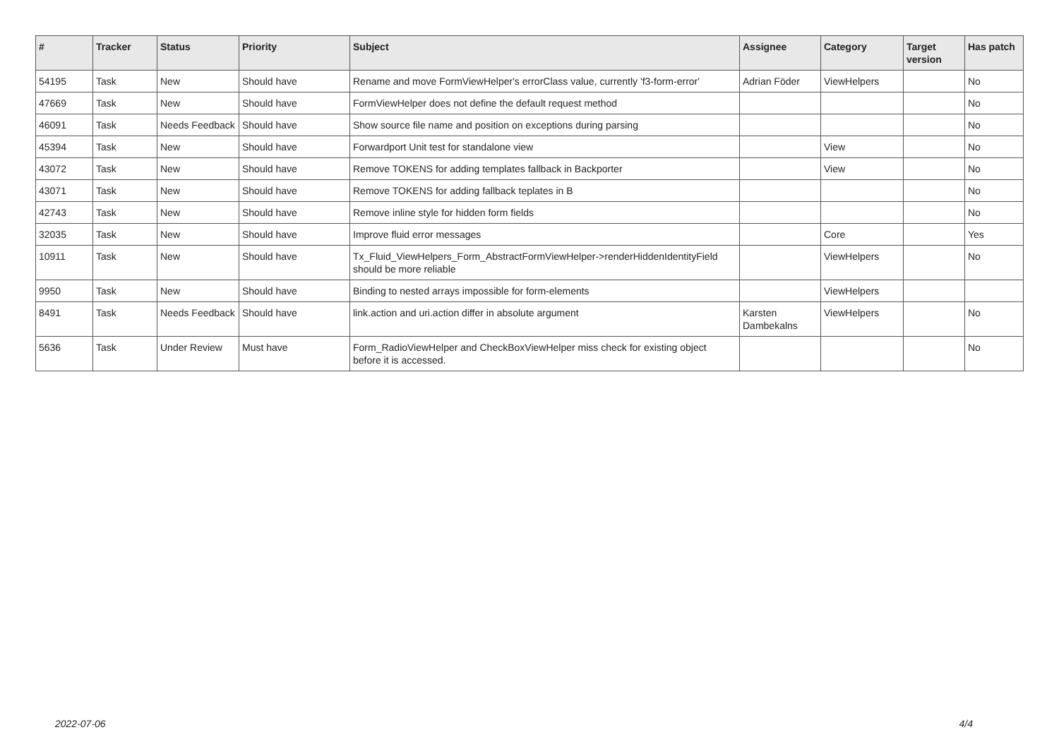| # | Tracker | Status | Priority | Subject | Assignee | Category | Target version | Has patch |
| --- | --- | --- | --- | --- | --- | --- | --- | --- |
| 54195 | Task | New | Should have | Rename and move FormViewHelper's errorClass value, currently 'f3-form-error' | Adrian Föder | ViewHelpers | | No |
| 47669 | Task | New | Should have | FormViewHelper does not define the default request method | | | | No |
| 46091 | Task | Needs Feedback | Should have | Show source file name and position on exceptions during parsing | | | | No |
| 45394 | Task | New | Should have | Forwardport Unit test for standalone view | | View | | No |
| 43072 | Task | New | Should have | Remove TOKENS for adding templates fallback in Backporter | | View | | No |
| 43071 | Task | New | Should have | Remove TOKENS for adding fallback teplates in B | | | | No |
| 42743 | Task | New | Should have | Remove inline style for hidden form fields | | | | No |
| 32035 | Task | New | Should have | Improve fluid error messages | | Core | | Yes |
| 10911 | Task | New | Should have | Tx_Fluid_ViewHelpers_Form_AbstractFormViewHelper->renderHiddenIdentityField should be more reliable | | ViewHelpers | | No |
| 9950 | Task | New | Should have | Binding to nested arrays impossible for form-elements | | ViewHelpers | | |
| 8491 | Task | Needs Feedback | Should have | link.action and uri.action differ in absolute argument | Karsten Dambekalns | ViewHelpers | | No |
| 5636 | Task | Under Review | Must have | Form_RadioViewHelper and CheckBoxViewHelper miss check for existing object before it is accessed. | | | | No |
2022-07-06 4/4